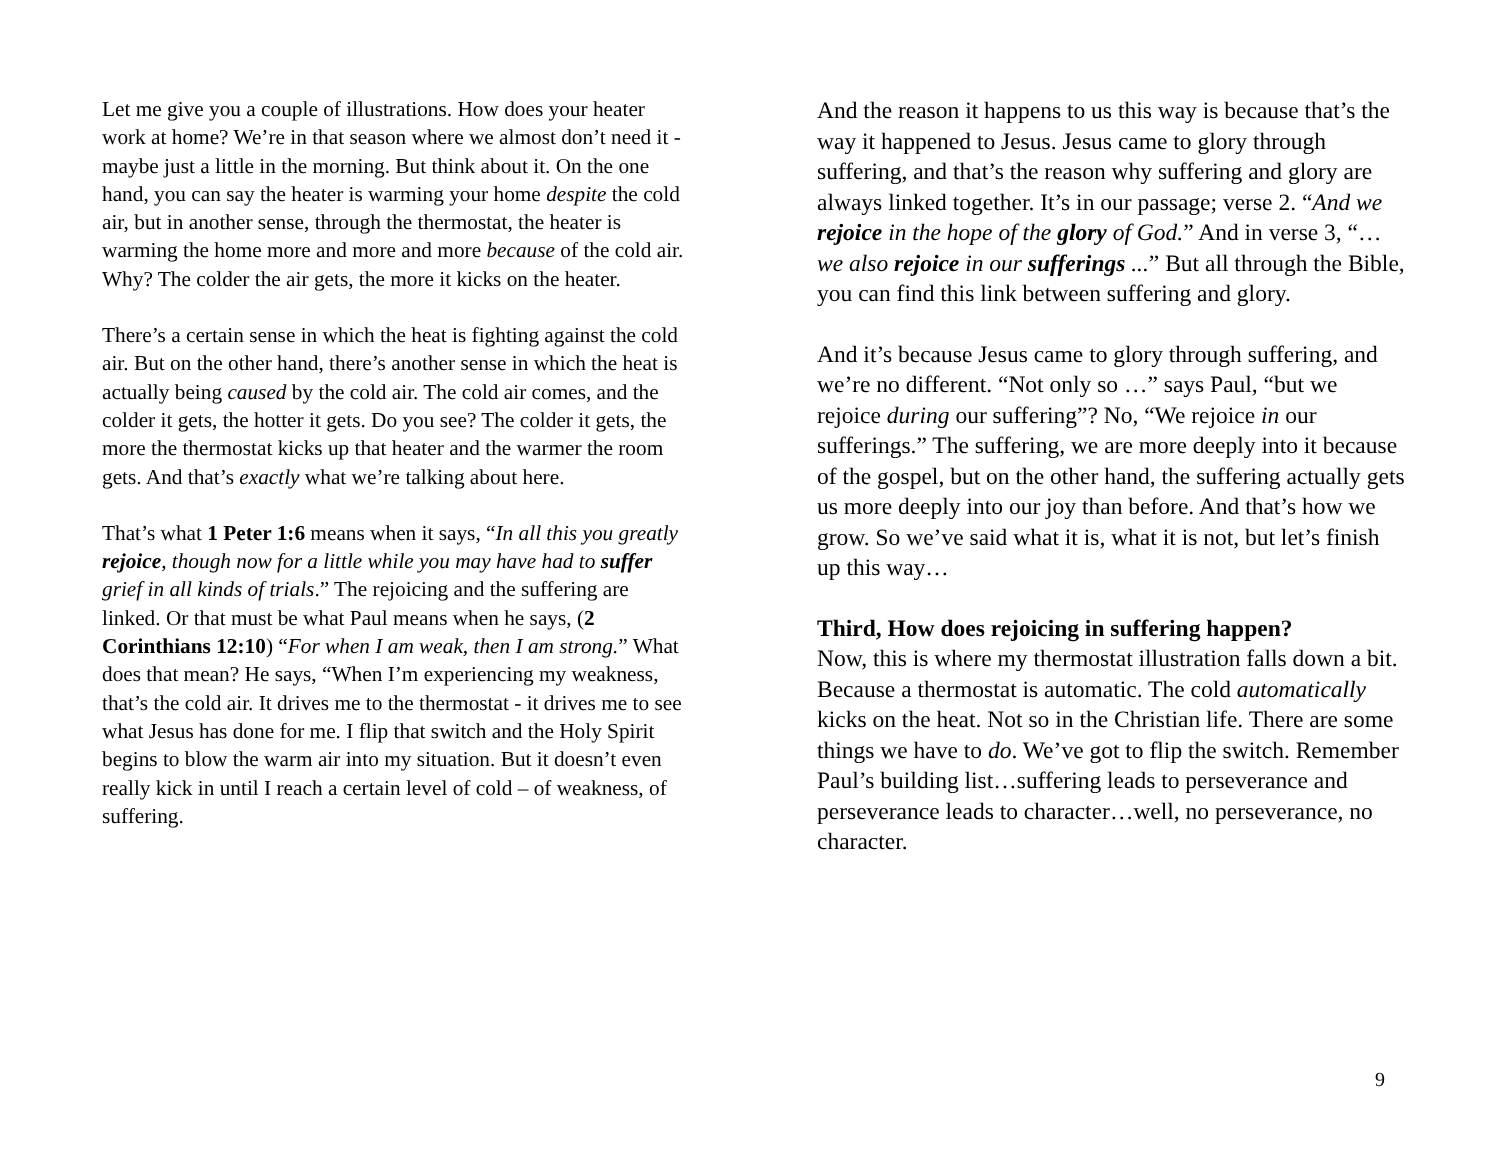Let me give you a couple of illustrations. How does your heater work at home? We’re in that season where we almost don’t need it - maybe just a little in the morning. But think about it. On the one hand, you can say the heater is warming your home despite the cold air, but in another sense, through the thermostat, the heater is warming the home more and more and more because of the cold air. Why? The colder the air gets, the more it kicks on the heater.
There’s a certain sense in which the heat is fighting against the cold air. But on the other hand, there’s another sense in which the heat is actually being caused by the cold air. The cold air comes, and the colder it gets, the hotter it gets. Do you see? The colder it gets, the more the thermostat kicks up that heater and the warmer the room gets. And that’s exactly what we’re talking about here.
That’s what 1 Peter 1:6 means when it says, “In all this you greatly rejoice, though now for a little while you may have had to suffer grief in all kinds of trials.” The rejoicing and the suffering are linked. Or that must be what Paul means when he says, (2 Corinthians 12:10) “For when I am weak, then I am strong.” What does that mean? He says, “When I’m experiencing my weakness, that’s the cold air. It drives me to the thermostat - it drives me to see what Jesus has done for me. I flip that switch and the Holy Spirit begins to blow the warm air into my situation. But it doesn’t even really kick in until I reach a certain level of cold – of weakness, of suffering.
And the reason it happens to us this way is because that’s the way it happened to Jesus. Jesus came to glory through suffering, and that’s the reason why suffering and glory are always linked together. It’s in our passage; verse 2. “And we rejoice in the hope of the glory of God.” And in verse 3, “… we also rejoice in our sufferings ...” But all through the Bible, you can find this link between suffering and glory.
And it’s because Jesus came to glory through suffering, and we’re no different. “Not only so …” says Paul, “but we rejoice during our suffering”? No, “We rejoice in our sufferings.” The suffering, we are more deeply into it because of the gospel, but on the other hand, the suffering actually gets us more deeply into our joy than before. And that’s how we grow. So we’ve said what it is, what it is not, but let’s finish up this way…
Third, How does rejoicing in suffering happen?
Now, this is where my thermostat illustration falls down a bit. Because a thermostat is automatic. The cold automatically kicks on the heat. Not so in the Christian life. There are some things we have to do. We’ve got to flip the switch. Remember Paul’s building list…suffering leads to perseverance and perseverance leads to character…well, no perseverance, no character.
9